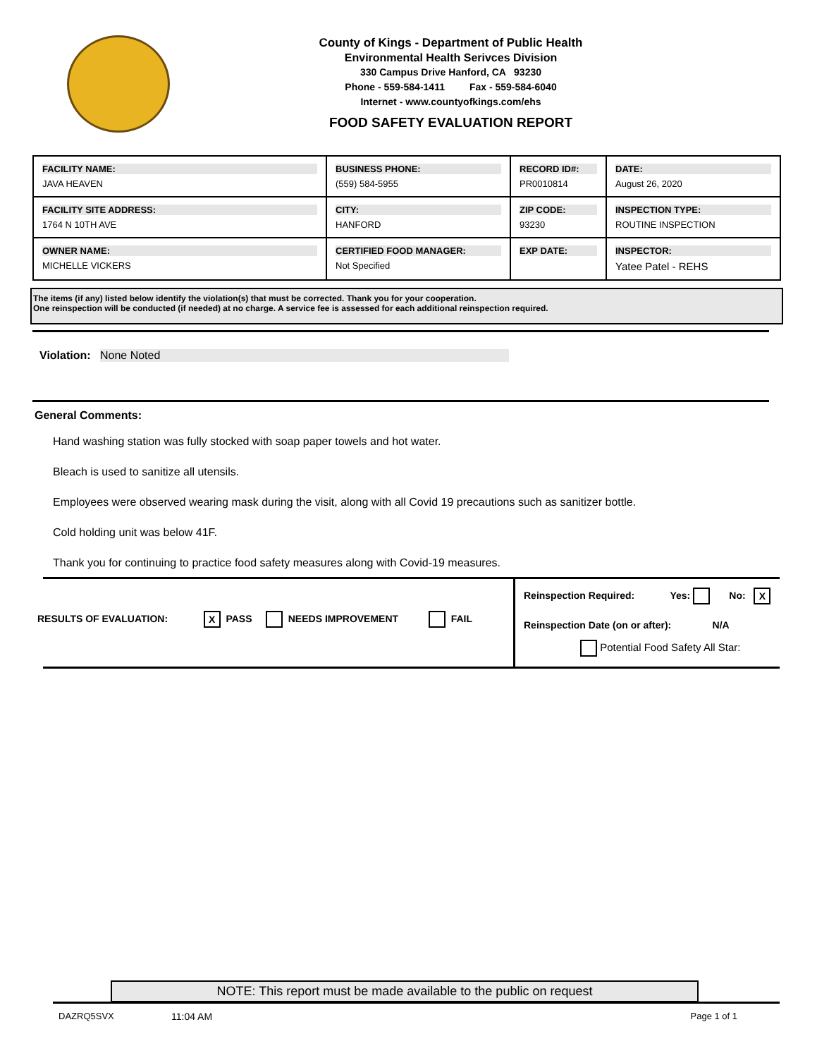County of Kings - Department of Public Health
Environmental Health Serivces Division
330 Campus Drive Hanford, CA 93230
Phone - 559-584-1411 Fax - 559-584-6040
Internet - www.countyofkings.com/ehs
FOOD SAFETY EVALUATION REPORT
| FACILITY NAME: JAVA HEAVEN | BUSINESS PHONE: (559) 584-5955 | RECORD ID#: PR0010814 | DATE: August 26, 2020 |
| FACILITY SITE ADDRESS: 1764 N 10TH AVE | CITY: HANFORD | ZIP CODE: 93230 | INSPECTION TYPE: ROUTINE INSPECTION |
| OWNER NAME: MICHELLE VICKERS | CERTIFIED FOOD MANAGER: Not Specified | EXP DATE: | INSPECTOR: Yatee Patel - REHS |
The items (if any) listed below identify the violation(s) that must be corrected. Thank you for your cooperation.
One reinspection will be conducted (if needed) at no charge. A service fee is assessed for each additional reinspection required.
Violation: None Noted
General Comments:
Hand washing station was fully stocked with soap paper towels and hot water.
Bleach is used to sanitize all utensils.
Employees were observed wearing mask during the visit, along with all Covid 19 precautions such as sanitizer bottle.
Cold holding unit was below 41F.
Thank you for continuing to practice food safety measures along with Covid-19 measures.
RESULTS OF EVALUATION: X PASS NEEDS IMPROVEMENT FAIL
Reinspection Required: Yes: No: X
Reinspection Date (on or after): N/A
Potential Food Safety All Star:
NOTE: This report must be made available to the public on request
DAZRQ5SVX 11:04 AM Page 1 of 1